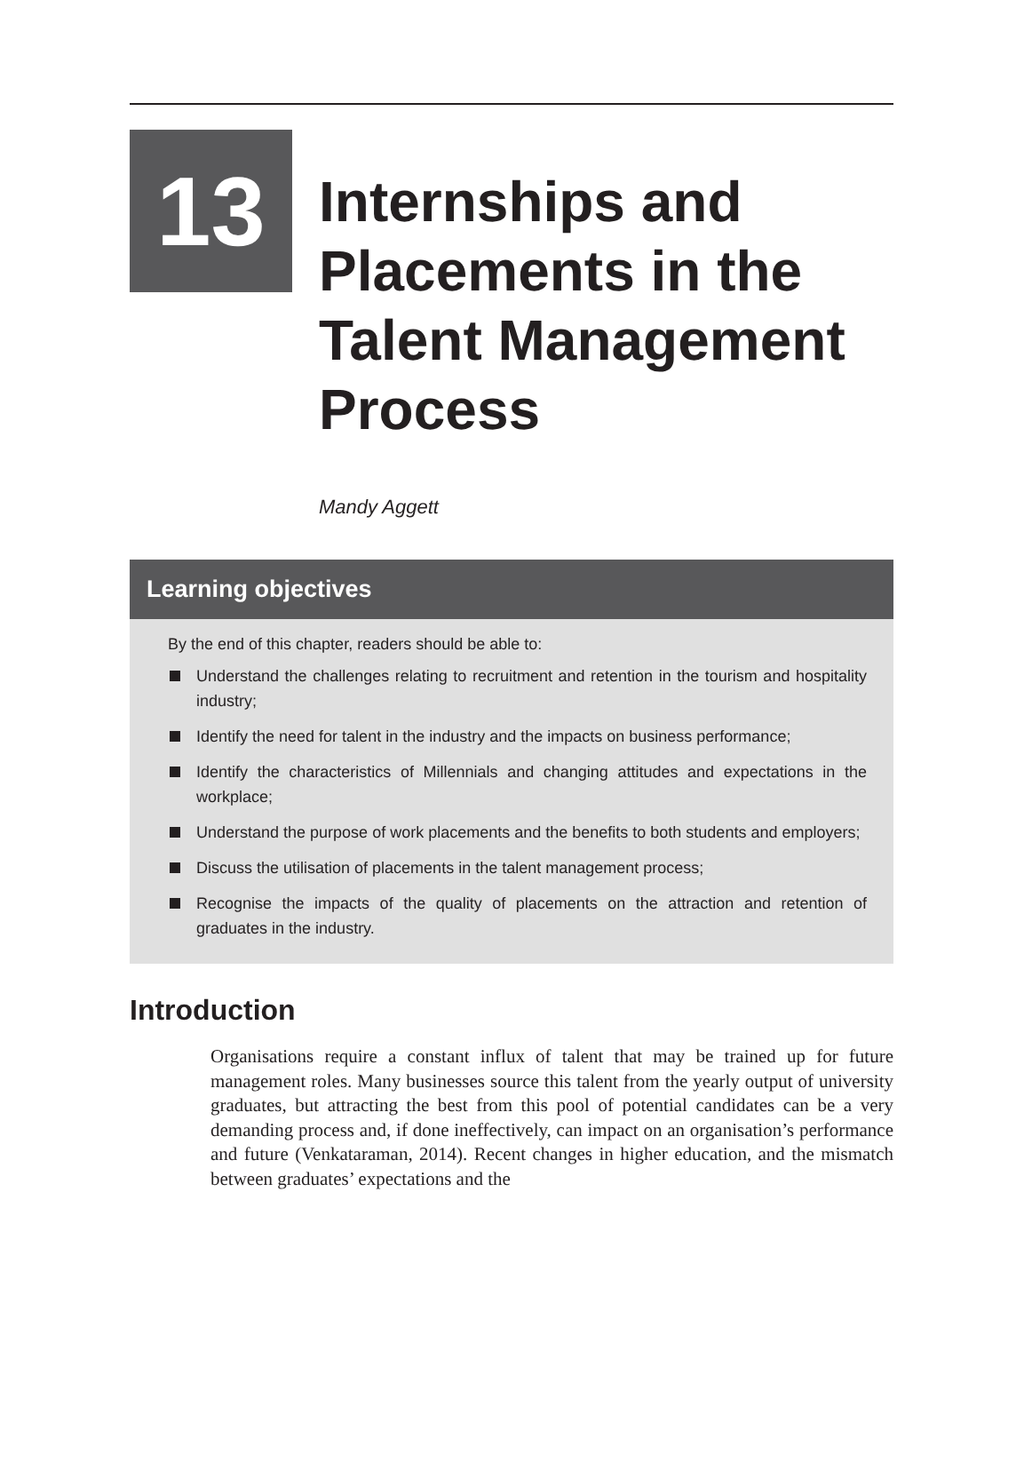13
Internships and
Placements in the
Talent Management
Process
Mandy Aggett
Learning objectives
By the end of this chapter, readers should be able to:
Understand the challenges relating to recruitment and retention in the tourism and hospitality industry;
Identify the need for talent in the industry and the impacts on business performance;
Identify the characteristics of Millennials and changing attitudes and expectations in the workplace;
Understand the purpose of work placements and the benefits to both students and employers;
Discuss the utilisation of placements in the talent management process;
Recognise the impacts of the quality of placements on the attraction and retention of graduates in the industry.
Introduction
Organisations require a constant influx of talent that may be trained up for future management roles. Many businesses source this talent from the yearly output of university graduates, but attracting the best from this pool of potential candidates can be a very demanding process and, if done ineffectively, can impact on an organisation’s performance and future (Venkataraman, 2014). Recent changes in higher education, and the mismatch between graduates’ expectations and the